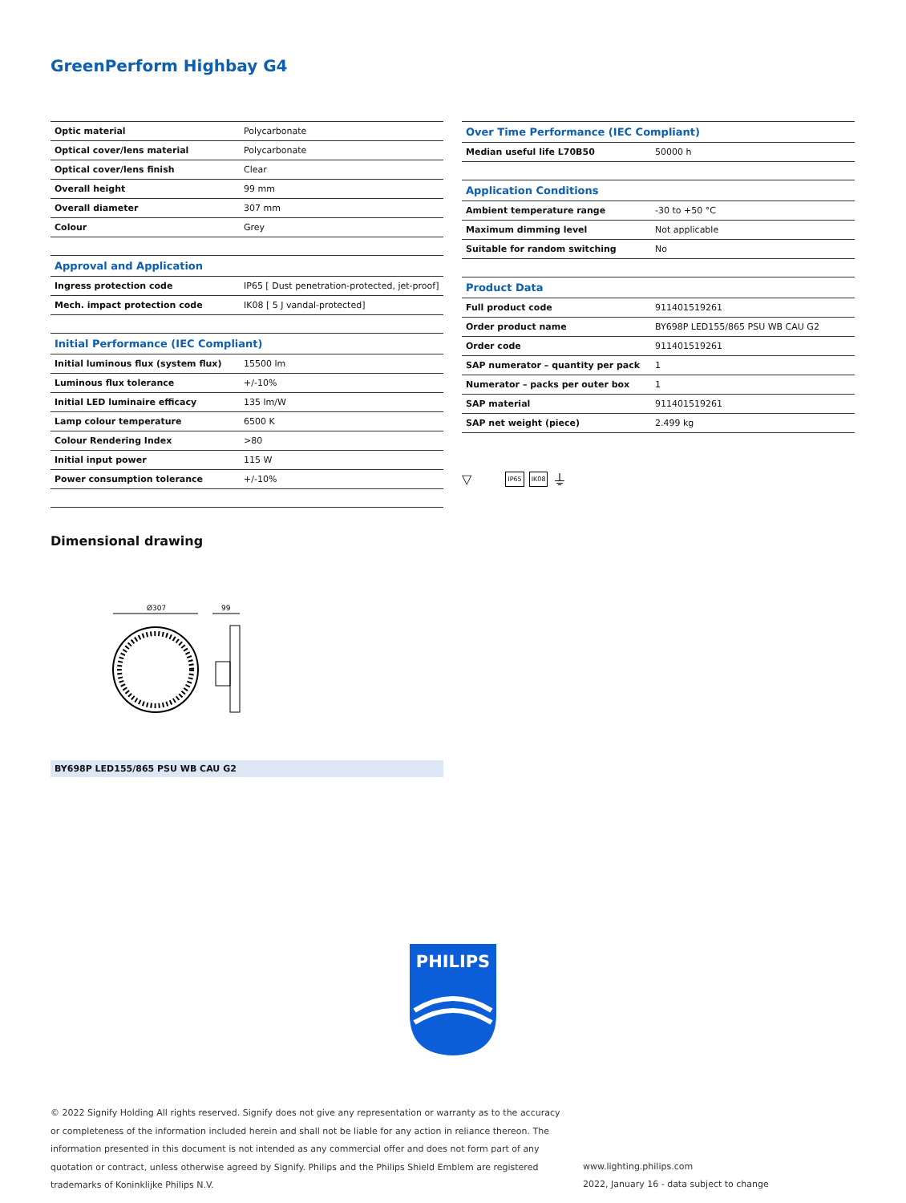GreenPerform Highbay G4
| Optic material | Polycarbonate |
| Optical cover/lens material | Polycarbonate |
| Optical cover/lens finish | Clear |
| Overall height | 99 mm |
| Overall diameter | 307 mm |
| Colour | Grey |
| Approval and Application | |
| Ingress protection code | IP65 [ Dust penetration-protected, jet-proof] |
| Mech. impact protection code | IK08 [ 5 J vandal-protected] |
| Initial Performance (IEC Compliant) | |
| Initial luminous flux (system flux) | 15500 lm |
| Luminous flux tolerance | +/-10% |
| Initial LED luminaire efficacy | 135 lm/W |
| Lamp colour temperature | 6500 K |
| Colour Rendering Index | >80 |
| Initial input power | 115 W |
| Power consumption tolerance | +/-10% |
| Over Time Performance (IEC Compliant) | |
| Median useful life L70B50 | 50000 h |
| Application Conditions | |
| Ambient temperature range | -30 to +50 °C |
| Maximum dimming level | Not applicable |
| Suitable for random switching | No |
| Product Data | |
| Full product code | 911401519261 |
| Order product name | BY698P LED155/865 PSU WB CAU G2 |
| Order code | 911401519261 |
| SAP numerator – quantity per pack | 1 |
| Numerator – packs per outer box | 1 |
| SAP material | 911401519261 |
| SAP net weight (piece) | 2.499 kg |
▽ IP65 IK08 ⏚
Dimensional drawing
Ø307
99
BY698P LED155/865 PSU WB CAU G2
PHILIPS
© 2022 Signify Holding All rights reserved. Signify does not give any representation or warranty as to the accuracy or completeness of the information included herein and shall not be liable for any action in reliance thereon. The information presented in this document is not intended as any commercial offer and does not form part of any quotation or contract, unless otherwise agreed by Signify. Philips and the Philips Shield Emblem are registered trademarks of Koninklijke Philips N.V.
www.lighting.philips.com
2022, January 16 - data subject to change